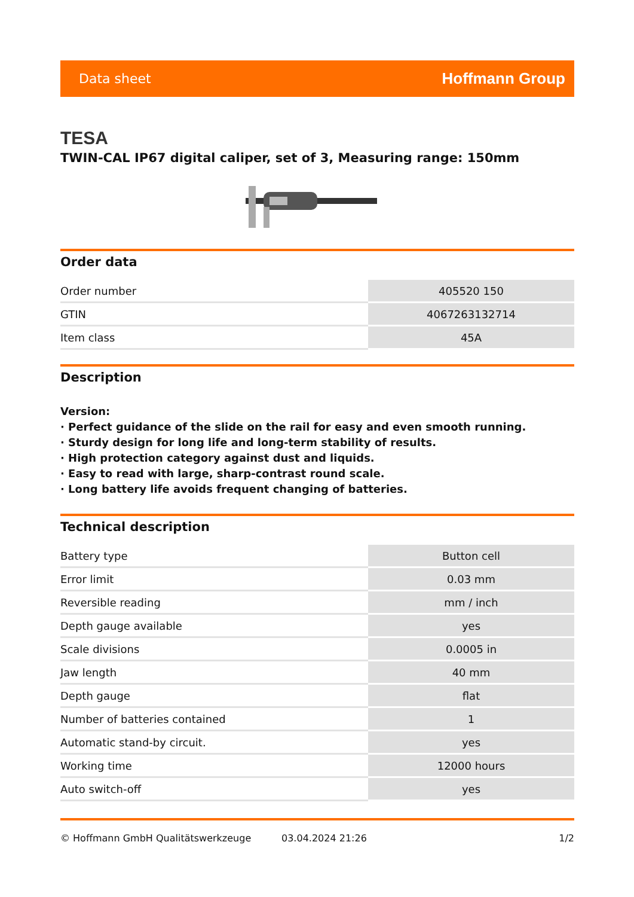Data sheet Hoffmann Group
TESA
TWIN-CAL IP67 digital caliper, set of 3, Measuring range: 150mm
Order data
| Order number | 405520 150 |
| GTIN | 4067263132714 |
| Item class | 45A |
Description
Version:
· Perfect guidance of the slide on the rail for easy and even smooth running.
· Sturdy design for long life and long-term stability of results.
· High protection category against dust and liquids.
· Easy to read with large, sharp-contrast round scale.
· Long battery life avoids frequent changing of batteries.
Technical description
| Battery type | Button cell |
| Error limit | 0.03 mm |
| Reversible reading | mm / inch |
| Depth gauge available | yes |
| Scale divisions | 0.0005 in |
| Jaw length | 40 mm |
| Depth gauge | flat |
| Number of batteries contained | 1 |
| Automatic stand-by circuit. | yes |
| Working time | 12000 hours |
| Auto switch-off | yes |
© Hoffmann GmbH Qualitätswerkzeuge 03.04.2024 21:26 1/2